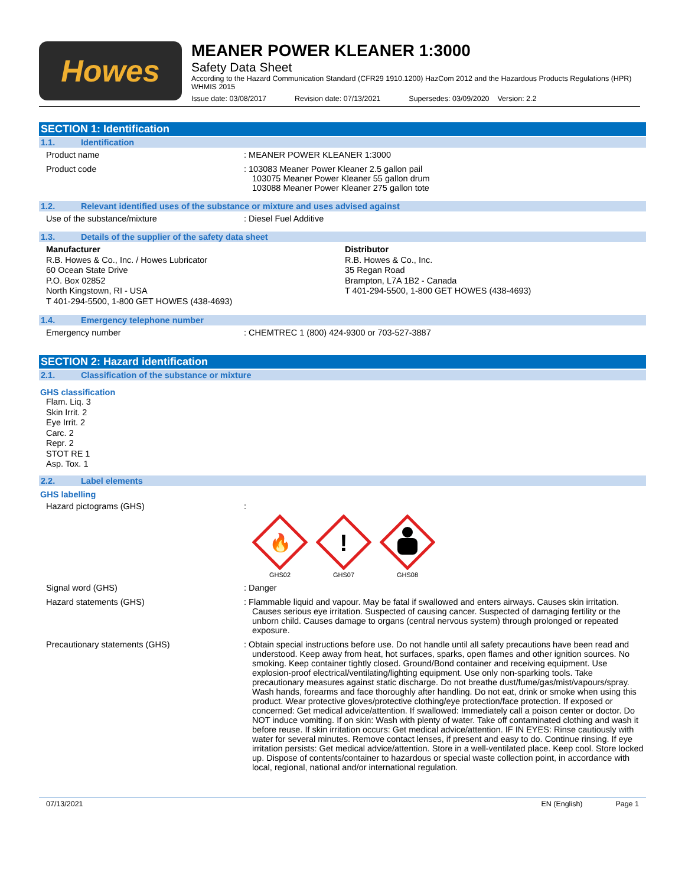Howes
MEANER POWER KLEANER 1:3000
Safety Data Sheet
According to the Hazard Communication Standard (CFR29 1910.1200) HazCom 2012 and the Hazardous Products Regulations (HPR) WHMIS 2015
Issue date: 03/08/2017 Revision date: 07/13/2021 Supersedes: 03/09/2020 Version: 2.2
SECTION 1: Identification
1.1. Identification
Product name : MEANER POWER KLEANER 1:3000
Product code : 103083 Meaner Power Kleaner 2.5 gallon pail
103075 Meaner Power Kleaner 55 gallon drum
103088 Meaner Power Kleaner 275 gallon tote
1.2. Relevant identified uses of the substance or mixture and uses advised against
Use of the substance/mixture : Diesel Fuel Additive
1.3. Details of the supplier of the safety data sheet
Manufacturer
R.B. Howes & Co., Inc. / Howes Lubricator
60 Ocean State Drive
P.O. Box 02852
North Kingstown, RI - USA
T 401-294-5500, 1-800 GET HOWES (438-4693)
Distributor
R.B. Howes & Co., Inc.
35 Regan Road
Brampton, L7A 1B2 - Canada
T 401-294-5500, 1-800 GET HOWES (438-4693)
1.4. Emergency telephone number
Emergency number : CHEMTREC 1 (800) 424-9300 or 703-527-3887
SECTION 2: Hazard identification
2.1. Classification of the substance or mixture
GHS classification
Flam. Liq. 3
Skin Irrit. 2
Eye Irrit. 2
Carc. 2
Repr. 2
STOT RE 1
Asp. Tox. 1
2.2. Label elements
GHS labelling
Hazard pictograms (GHS) :
🔥
GHS02
!
GHS07
GHS08
Signal word (GHS) : Danger
Hazard statements (GHS) : Flammable liquid and vapour. May be fatal if swallowed and enters airways. Causes skin irritation. Causes serious eye irritation. Suspected of causing cancer. Suspected of damaging fertility or the unborn child. Causes damage to organs (central nervous system) through prolonged or repeated exposure.
Precautionary statements (GHS) : Obtain special instructions before use. Do not handle until all safety precautions have been read and understood. Keep away from heat, hot surfaces, sparks, open flames and other ignition sources. No smoking. Keep container tightly closed. Ground/Bond container and receiving equipment. Use explosion-proof electrical/ventilating/lighting equipment. Use only non-sparking tools. Take precautionary measures against static discharge. Do not breathe dust/fume/gas/mist/vapours/spray. Wash hands, forearms and face thoroughly after handling. Do not eat, drink or smoke when using this product. Wear protective gloves/protective clothing/eye protection/face protection. If exposed or concerned: Get medical advice/attention. If swallowed: Immediately call a poison center or doctor. Do NOT induce vomiting. If on skin: Wash with plenty of water. Take off contaminated clothing and wash it before reuse. If skin irritation occurs: Get medical advice/attention. IF IN EYES: Rinse cautiously with water for several minutes. Remove contact lenses, if present and easy to do. Continue rinsing. If eye irritation persists: Get medical advice/attention. Store in a well-ventilated place. Keep cool. Store locked up. Dispose of contents/container to hazardous or special waste collection point, in accordance with local, regional, national and/or international regulation.
07/13/2021 EN (English) Page 1